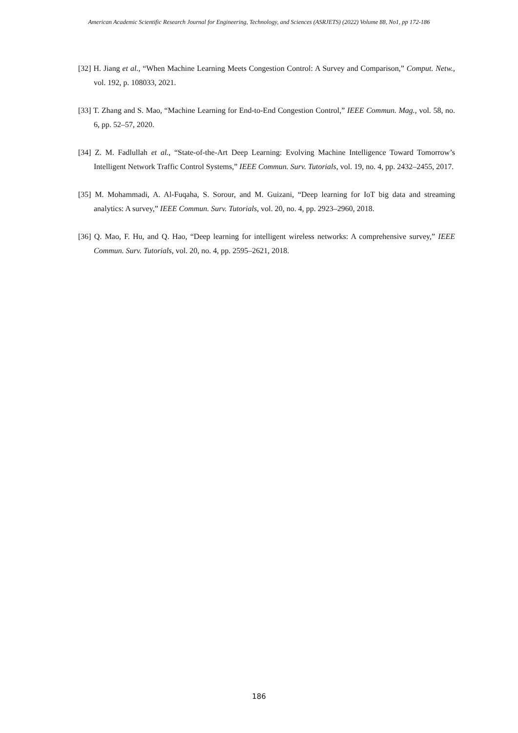American Academic Scientific Research Journal for Engineering, Technology, and Sciences (ASRJETS) (2022) Volume 88, No1, pp 172-186
[32] H. Jiang et al., “When Machine Learning Meets Congestion Control: A Survey and Comparison,” Comput. Netw., vol. 192, p. 108033, 2021.
[33] T. Zhang and S. Mao, “Machine Learning for End-to-End Congestion Control,” IEEE Commun. Mag., vol. 58, no. 6, pp. 52–57, 2020.
[34] Z. M. Fadlullah et al., “State-of-the-Art Deep Learning: Evolving Machine Intelligence Toward Tomorrow’s Intelligent Network Traffic Control Systems,” IEEE Commun. Surv. Tutorials, vol. 19, no. 4, pp. 2432–2455, 2017.
[35] M. Mohammadi, A. Al-Fuqaha, S. Sorour, and M. Guizani, “Deep learning for IoT big data and streaming analytics: A survey,” IEEE Commun. Surv. Tutorials, vol. 20, no. 4, pp. 2923–2960, 2018.
[36] Q. Mao, F. Hu, and Q. Hao, “Deep learning for intelligent wireless networks: A comprehensive survey,” IEEE Commun. Surv. Tutorials, vol. 20, no. 4, pp. 2595–2621, 2018.
186